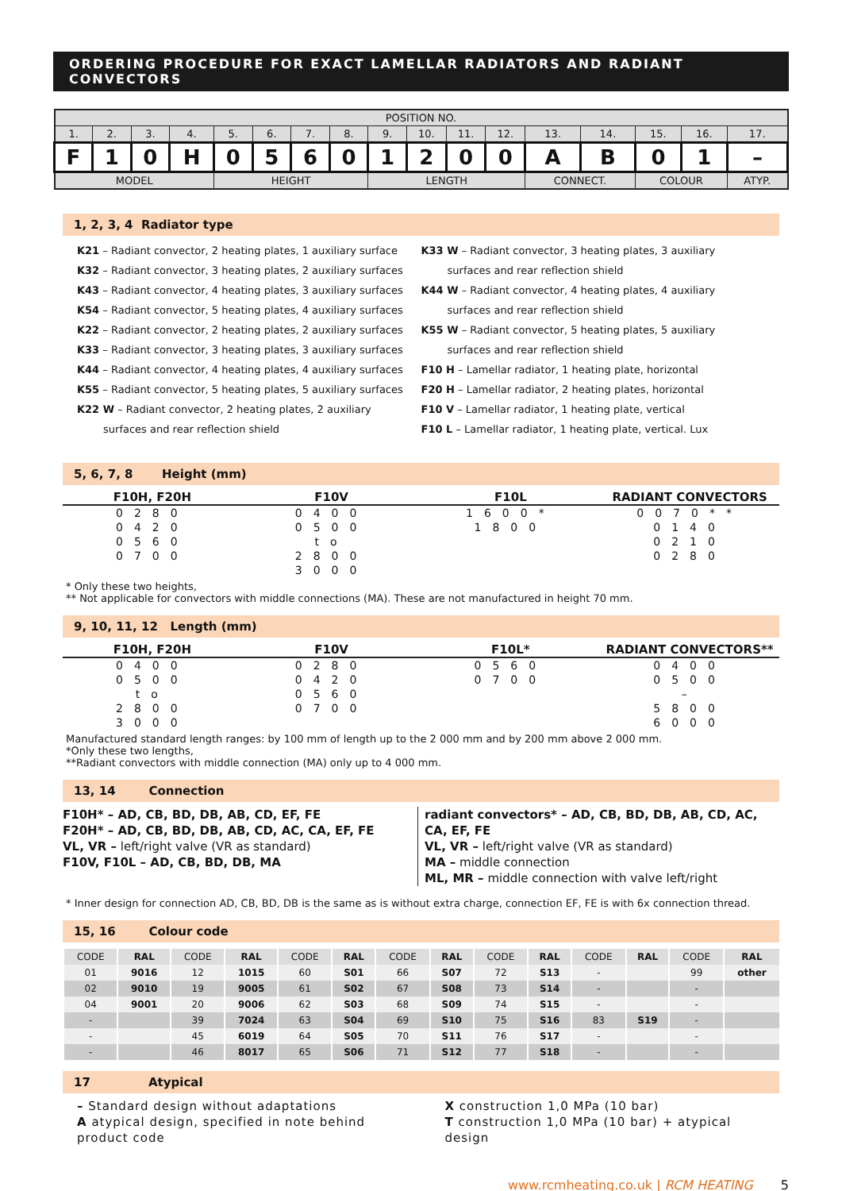ORDERING PROCEDURE FOR EXACT LAMELLAR RADIATORS AND RADIANT CONVECTORS
| POSITION NO. | | | | | | | | | | | | | | | | |
| 1. | 2. | 3. | 4. | 5. | 6. | 7. | 8. | 9. | 10. | 11. | 12. | 13. | 14. | 15. | 16. | 17. |
| F | 1 | 0 | H | 0 | 5 | 6 | 0 | 1 | 2 | 0 | 0 | A | B | 0 | 1 | – |
| MODEL | | | | HEIGHT | | | | LENGTH | | | | CONNECT. | | COLOUR | | ATYP. |
1, 2, 3, 4 Radiator type
K21 – Radiant convector, 2 heating plates, 1 auxiliary surface
K32 – Radiant convector, 3 heating plates, 2 auxiliary surfaces
K43 – Radiant convector, 4 heating plates, 3 auxiliary surfaces
K54 – Radiant convector, 5 heating plates, 4 auxiliary surfaces
K22 – Radiant convector, 2 heating plates, 2 auxiliary surfaces
K33 – Radiant convector, 3 heating plates, 3 auxiliary surfaces
K44 – Radiant convector, 4 heating plates, 4 auxiliary surfaces
K55 – Radiant convector, 5 heating plates, 5 auxiliary surfaces
K22 W – Radiant convector, 2 heating plates, 2 auxiliary
surfaces and rear reflection shield
K33 W – Radiant convector, 3 heating plates, 3 auxiliary
surfaces and rear reflection shield
K44 W – Radiant convector, 4 heating plates, 4 auxiliary
surfaces and rear reflection shield
K55 W – Radiant convector, 5 heating plates, 5 auxiliary
surfaces and rear reflection shield
F10 H – Lamellar radiator, 1 heating plate, horizontal
F20 H – Lamellar radiator, 2 heating plates, horizontal
F10 V – Lamellar radiator, 1 heating plate, vertical
F10 L – Lamellar radiator, 1 heating plate, vertical. Lux
5, 6, 7, 8 Height (mm)
F10H, F20H F10V F10L RADIANT CONVECTORS
0280
0420
0560
0700
0400
0500
to
2800
3000
1600*
1800
0070**
0140
0210
0280
* Only these two heights,
** Not applicable for convectors with middle connections (MA). These are not manufactured in height 70 mm.
9, 10, 11, 12 Length (mm)
F10H, F20H F10V F10L* RADIANT CONVECTORS**
0400
0500
to
2800
3000
0280
0420
0560
0700
0560
0700
0400
0500
–
5800
6000
Manufactured standard length ranges: by 100 mm of length up to the 2 000 mm and by 200 mm above 2 000 mm.
*Only these two lengths,
**Radiant convectors with middle connection (MA) only up to 4 000 mm.
13, 14 Connection
F10H* – AD, CB, BD, DB, AB, CD, EF, FE
F20H* – AD, CB, BD, DB, AB, CD, AC, CA, EF, FE
VL, VR – left/right valve (VR as standard)
F10V, F10L – AD, CB, BD, DB, MA
radiant convectors* – AD, CB, BD, DB, AB, CD, AC, CA, EF, FE
VL, VR – left/right valve (VR as standard)
MA – middle connection
ML, MR – middle connection with valve left/right
* Inner design for connection AD, CB, BD, DB is the same as is without extra charge, connection EF, FE is with 6x connection thread.
15, 16 Colour code
| CODE | RAL | CODE | RAL | CODE | RAL | CODE | RAL | CODE | RAL | CODE | RAL | CODE | RAL |
| --- | --- | --- | --- | --- | --- | --- | --- | --- | --- | --- | --- | --- | --- |
| 01 | 9016 | 12 | 1015 | 60 | S01 | 66 | S07 | 72 | S13 | - | | 99 | other |
| 02 | 9010 | 19 | 9005 | 61 | S02 | 67 | S08 | 73 | S14 | - | | - | |
| 04 | 9001 | 20 | 9006 | 62 | S03 | 68 | S09 | 74 | S15 | - | | - | |
| - | | 39 | 7024 | 63 | S04 | 69 | S10 | 75 | S16 | 83 | S19 | - | |
| - | | 45 | 6019 | 64 | S05 | 70 | S11 | 76 | S17 | - | | - | |
| - | | 46 | 8017 | 65 | S06 | 71 | S12 | 77 | S18 | - | | - | |
17 Atypical
– Standard design without adaptations
A atypical design, specified in note behind product code
X construction 1,0 MPa (10 bar)
T construction 1,0 MPa (10 bar) + atypical design
www.rcmheating.co.uk | RCM HEATING 5